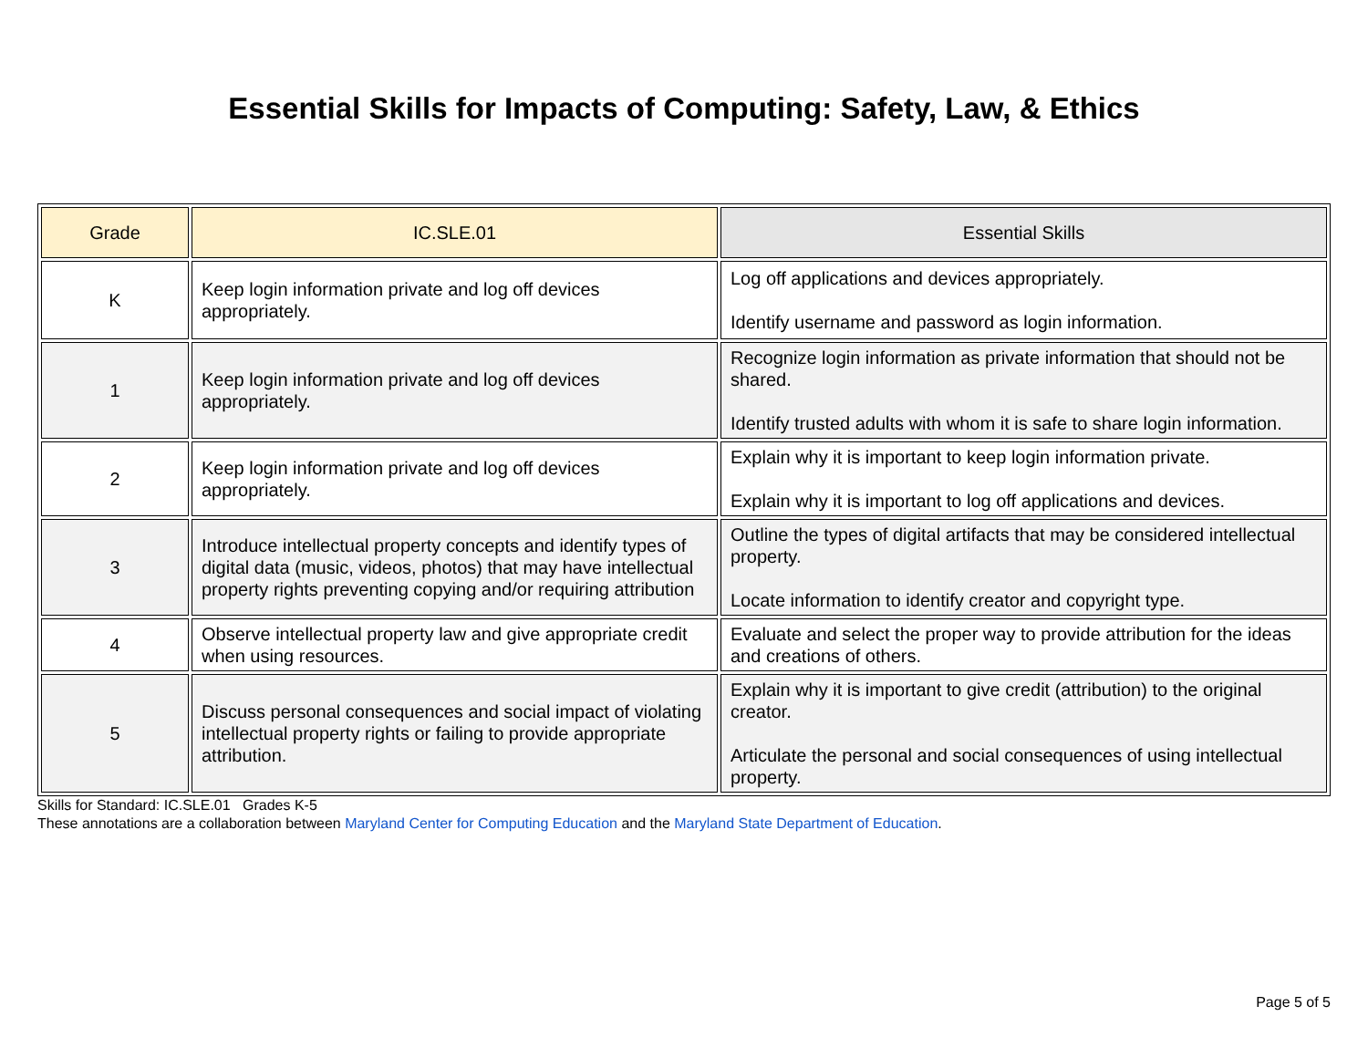Essential Skills for Impacts of Computing: Safety, Law, & Ethics
| Grade | IC.SLE.01 | Essential Skills |
| --- | --- | --- |
| K | Keep login information private and log off devices appropriately. | Log off applications and devices appropriately. Identify username and password as login information. |
| 1 | Keep login information private and log off devices appropriately. | Recognize login information as private information that should not be shared. Identify trusted adults with whom it is safe to share login information. |
| 2 | Keep login information private and log off devices appropriately. | Explain why it is important to keep login information private. Explain why it is important to log off applications and devices. |
| 3 | Introduce intellectual property concepts and identify types of digital data (music, videos, photos) that may have intellectual property rights preventing copying and/or requiring attribution | Outline the types of digital artifacts that may be considered intellectual property. Locate information to identify creator and copyright type. |
| 4 | Observe intellectual property law and give appropriate credit when using resources. | Evaluate and select the proper way to provide attribution for the ideas and creations of others. |
| 5 | Discuss personal consequences and social impact of violating intellectual property rights or failing to provide appropriate attribution. | Explain why it is important to give credit (attribution) to the original creator. Articulate the personal and social consequences of using intellectual property. |
Skills for Standard: IC.SLE.01 Grades K-5
These annotations are a collaboration between Maryland Center for Computing Education and the Maryland State Department of Education.
Page 5 of 5